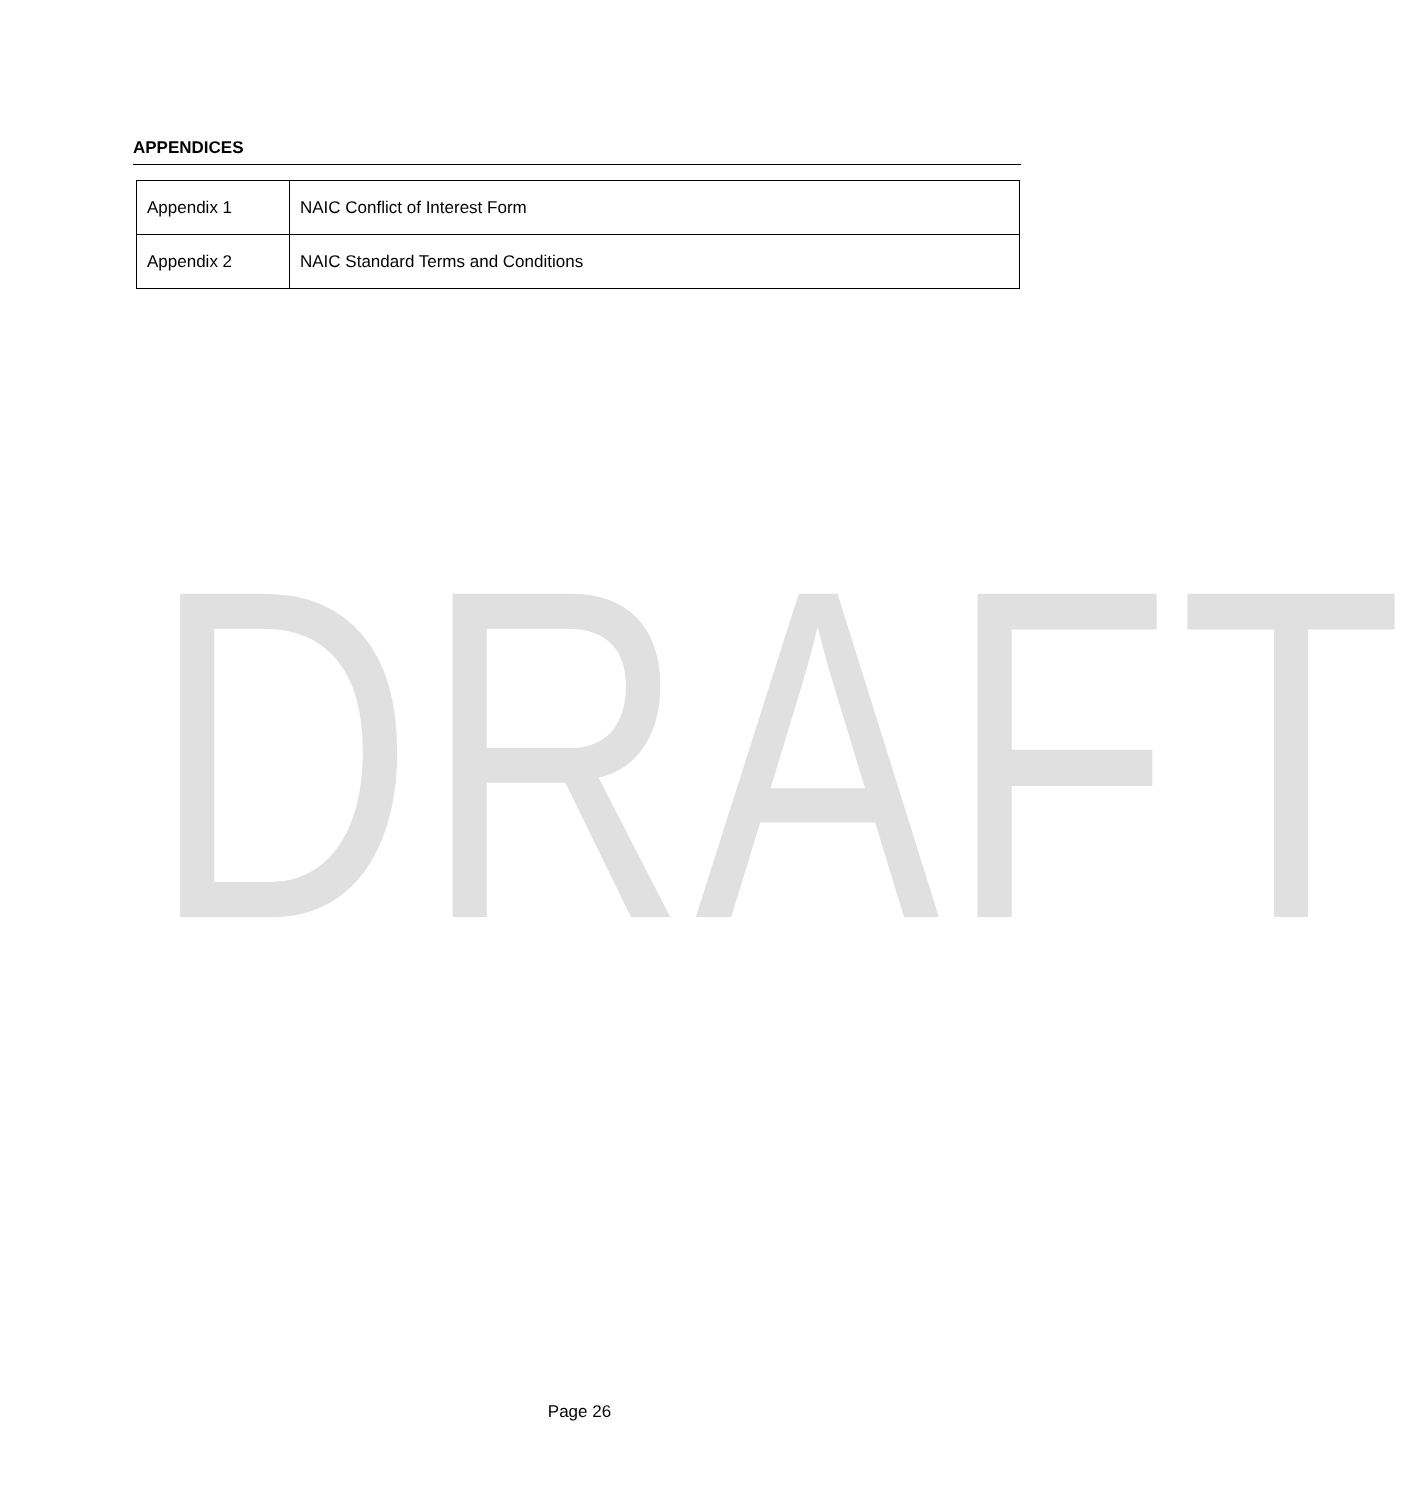APPENDICES
| Appendix 1 | NAIC Conflict of Interest Form |
| Appendix 2 | NAIC Standard Terms and Conditions |
DRAFT
Page 26